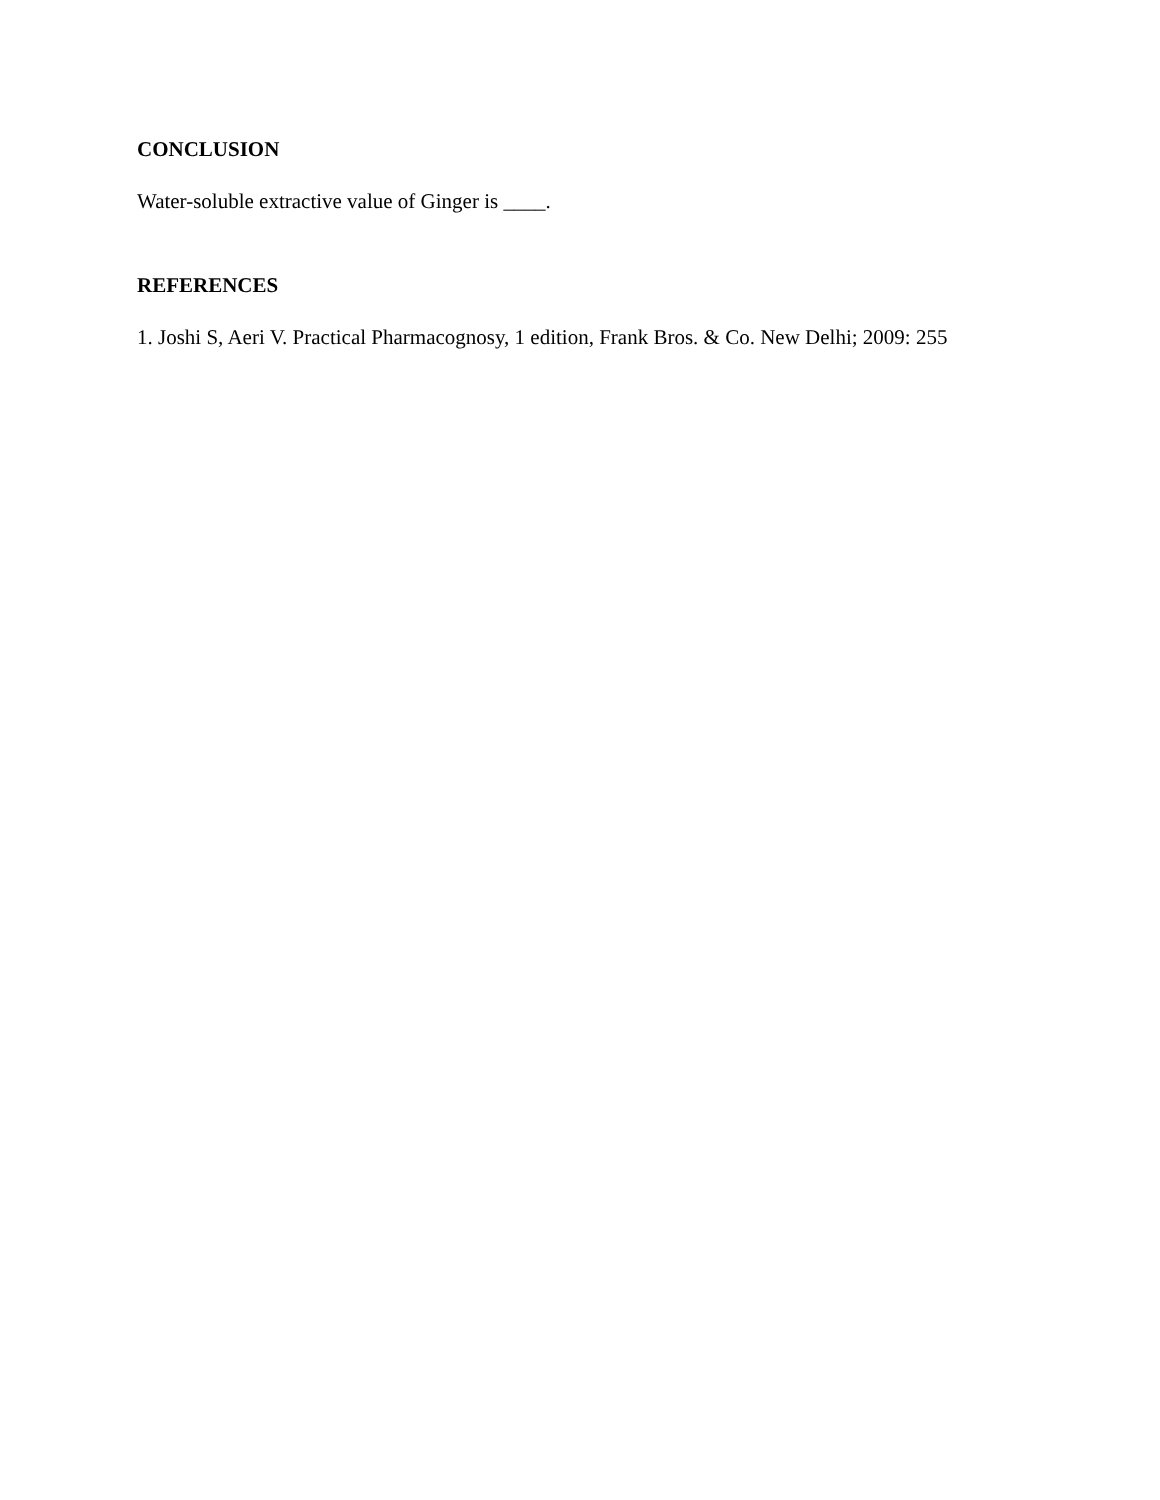CONCLUSION
Water-soluble extractive value of Ginger is ____.
REFERENCES
1. Joshi S, Aeri V. Practical Pharmacognosy, 1 edition, Frank Bros. & Co. New Delhi; 2009: 255